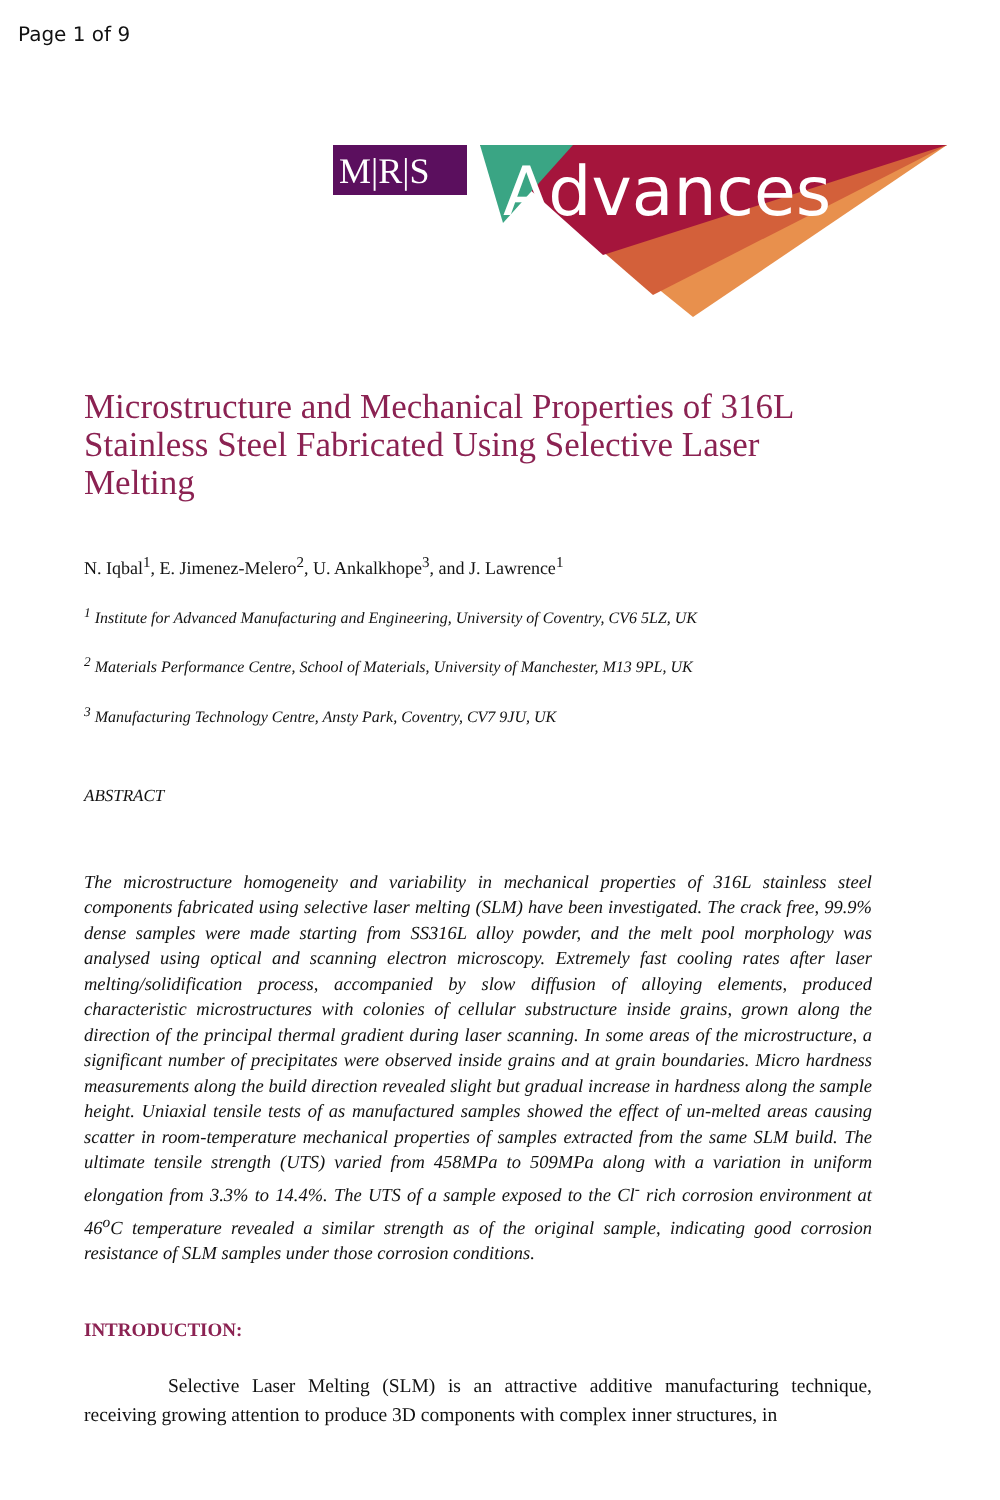Page 1 of 9
M|R|S
Advances
Microstructure and Mechanical Properties of 316L Stainless Steel Fabricated Using Selective Laser Melting
N. Iqbal<sup>1</sup>, E. Jimenez-Melero<sup>2</sup>, U. Ankalkhope<sup>3</sup>, and J. Lawrence<sup>1</sup>
<sup>1</sup> Institute for Advanced Manufacturing and Engineering, University of Coventry, CV6 5LZ, UK
<sup>2</sup> Materials Performance Centre, School of Materials, University of Manchester, M13 9PL, UK
<sup>3</sup> Manufacturing Technology Centre, Ansty Park, Coventry, CV7 9JU, UK
ABSTRACT
The microstructure homogeneity and variability in mechanical properties of 316L stainless steel components fabricated using selective laser melting (SLM) have been investigated. The crack free, 99.9% dense samples were made starting from SS316L alloy powder, and the melt pool morphology was analysed using optical and scanning electron microscopy. Extremely fast cooling rates after laser melting/solidification process, accompanied by slow diffusion of alloying elements, produced characteristic microstructures with colonies of cellular substructure inside grains, grown along the direction of the principal thermal gradient during laser scanning. In some areas of the microstructure, a significant number of precipitates were observed inside grains and at grain boundaries. Micro hardness measurements along the build direction revealed slight but gradual increase in hardness along the sample height. Uniaxial tensile tests of as manufactured samples showed the effect of un-melted areas causing scatter in room-temperature mechanical properties of samples extracted from the same SLM build. The ultimate tensile strength (UTS) varied from 458MPa to 509MPa along with a variation in uniform elongation from 3.3% to 14.4%. The UTS of a sample exposed to the Cl<sup>-</sup> rich corrosion environment at 46<sup>o</sup>C temperature revealed a similar strength as of the original sample, indicating good corrosion resistance of SLM samples under those corrosion conditions.
INTRODUCTION:
Selective Laser Melting (SLM) is an attractive additive manufacturing technique, receiving growing attention to produce 3D components with complex inner structures, in